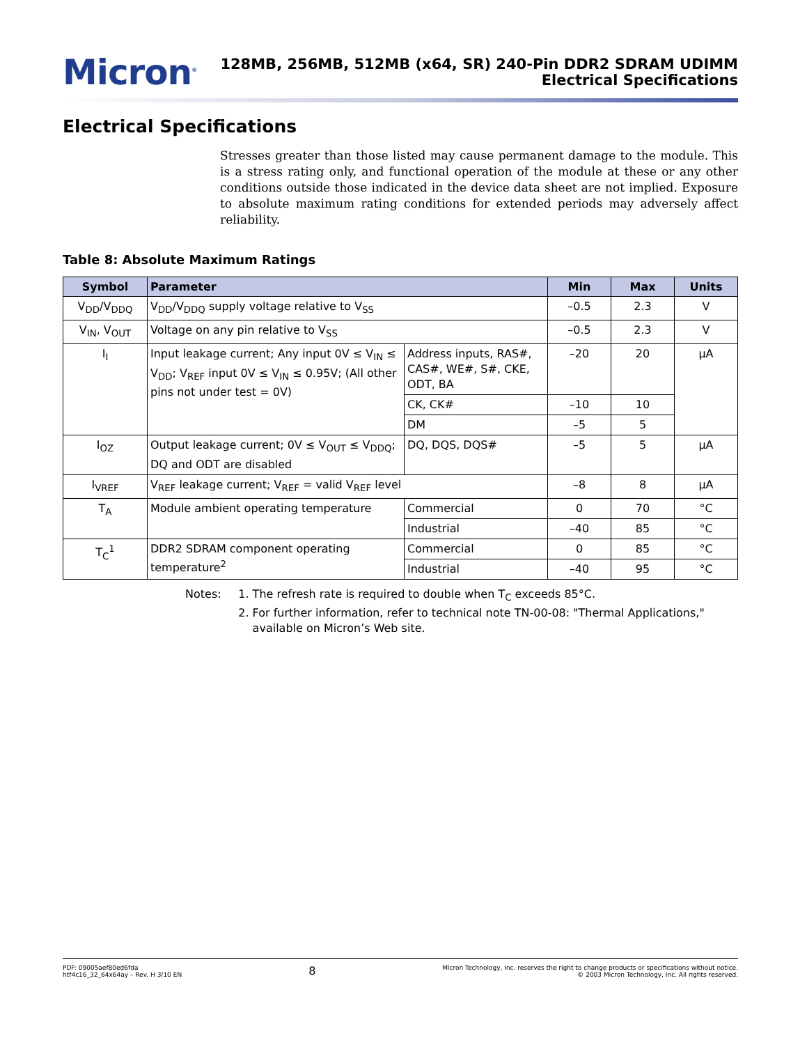Micron<sup>®</sup>
128MB, 256MB, 512MB (x64, SR) 240-Pin DDR2 SDRAM UDIMM
Electrical Specifications
Electrical Specifications
Stresses greater than those listed may cause permanent damage to the module. This is a stress rating only, and functional operation of the module at these or any other conditions outside those indicated in the device data sheet are not implied. Exposure to absolute maximum rating conditions for extended periods may adversely affect reliability.
Table 8: Absolute Maximum Ratings
| Symbol | Parameter | | Min | Max | Units |
| --- | --- | --- | --- | --- | --- |
| V<sub>DD</sub>/V<sub>DDQ</sub> | V<sub>DD</sub>/V<sub>DDQ</sub> supply voltage relative to V<sub>SS</sub> | | –0.5 | 2.3 | V |
| V<sub>IN</sub>, V<sub>OUT</sub> | Voltage on any pin relative to V<sub>SS</sub> | | –0.5 | 2.3 | V |
| I<sub>I</sub> | Input leakage current; Any input 0V ≤ V<sub>IN</sub> ≤ V<sub>DD</sub>; V<sub>REF</sub> input 0V ≤ V<sub>IN</sub> ≤ 0.95V; (All other pins not under test = 0V) | Address inputs, RAS#, CAS#, WE#, S#, CKE, ODT, BA | –20 | 20 | µA |
| | | CK, CK# | –10 | 10 | |
| | | DM | –5 | 5 | |
| I<sub>OZ</sub> | Output leakage current; 0V ≤ V<sub>OUT</sub> ≤ V<sub>DDQ</sub>; DQ and ODT are disabled | DQ, DQS, DQS# | –5 | 5 | µA |
| I<sub>VREF</sub> | V<sub>REF</sub> leakage current; V<sub>REF</sub> = valid V<sub>REF</sub> level | | –8 | 8 | µA |
| T<sub>A</sub> | Module ambient operating temperature | Commercial | 0 | 70 | °C |
| | | Industrial | –40 | 85 | °C |
| T<sub>C</sub><sup>1</sup> | DDR2 SDRAM component operating temperature<sup>2</sup> | Commercial | 0 | 85 | °C |
| | | Industrial | –40 | 95 | °C |
Notes: 1. The refresh rate is required to double when T<sub>C</sub> exceeds 85°C.
2. For further information, refer to technical note TN-00-08: "Thermal Applications," available on Micron’s Web site.
PDF: 09005aef80ed6fda
htf4c16_32_64x64ay – Rev. H 3/10 EN
8
Micron Technology, Inc. reserves the right to change products or specifications without notice.
© 2003 Micron Technology, Inc. All rights reserved.